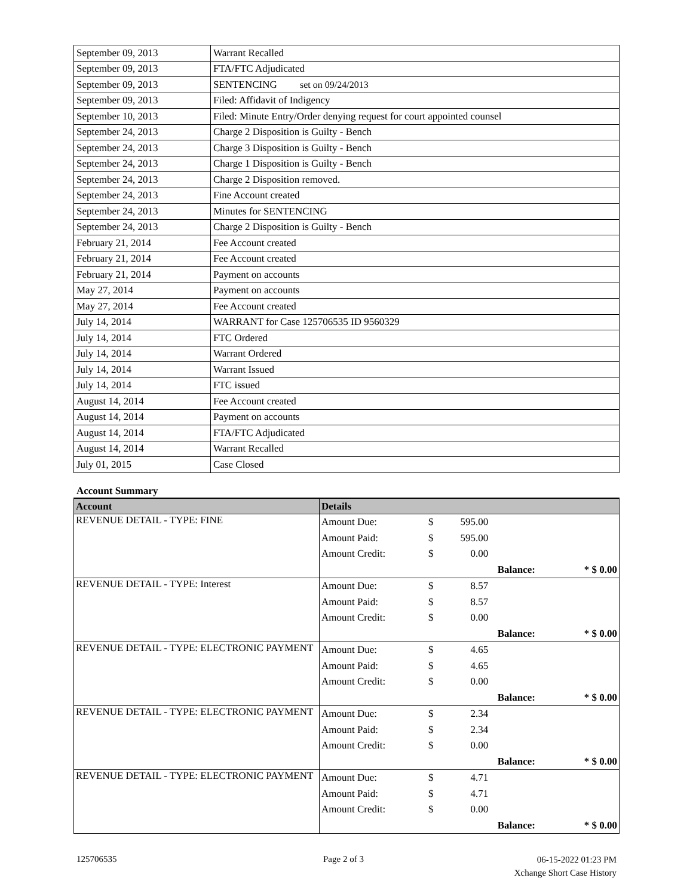| September 09, 2013 | Warrant Recalled |
| September 09, 2013 | FTA/FTC Adjudicated |
| September 09, 2013 | SENTENCING set on 09/24/2013 |
| September 09, 2013 | Filed: Affidavit of Indigency |
| September 10, 2013 | Filed: Minute Entry/Order denying request for court appointed counsel |
| September 24, 2013 | Charge 2 Disposition is Guilty - Bench |
| September 24, 2013 | Charge 3 Disposition is Guilty - Bench |
| September 24, 2013 | Charge 1 Disposition is Guilty - Bench |
| September 24, 2013 | Charge 2 Disposition removed. |
| September 24, 2013 | Fine Account created |
| September 24, 2013 | Minutes for SENTENCING |
| September 24, 2013 | Charge 2 Disposition is Guilty - Bench |
| February 21, 2014 | Fee Account created |
| February 21, 2014 | Fee Account created |
| February 21, 2014 | Payment on accounts |
| May 27, 2014 | Payment on accounts |
| May 27, 2014 | Fee Account created |
| July 14, 2014 | WARRANT for Case 125706535 ID 9560329 |
| July 14, 2014 | FTC Ordered |
| July 14, 2014 | Warrant Ordered |
| July 14, 2014 | Warrant Issued |
| July 14, 2014 | FTC issued |
| August 14, 2014 | Fee Account created |
| August 14, 2014 | Payment on accounts |
| August 14, 2014 | FTA/FTC Adjudicated |
| August 14, 2014 | Warrant Recalled |
| July 01, 2015 | Case Closed |
Account Summary
| Account | Details | | | | | |
| --- | --- | --- | --- | --- | --- | --- |
| REVENUE DETAIL - TYPE: FINE | Amount Due: | $ | 595.00 | | | |
| | Amount Paid: | $ | 595.00 | | | |
| | Amount Credit: | $ | 0.00 | | | |
| | | | | | Balance: | * $ 0.00 |
| REVENUE DETAIL - TYPE: Interest | Amount Due: | $ | 8.57 | | | |
| | Amount Paid: | $ | 8.57 | | | |
| | Amount Credit: | $ | 0.00 | | | |
| | | | | | Balance: | * $ 0.00 |
| REVENUE DETAIL - TYPE: ELECTRONIC PAYMENT | Amount Due: | $ | 4.65 | | | |
| | Amount Paid: | $ | 4.65 | | | |
| | Amount Credit: | $ | 0.00 | | | |
| | | | | | Balance: | * $ 0.00 |
| REVENUE DETAIL - TYPE: ELECTRONIC PAYMENT | Amount Due: | $ | 2.34 | | | |
| | Amount Paid: | $ | 2.34 | | | |
| | Amount Credit: | $ | 0.00 | | | |
| | | | | | Balance: | * $ 0.00 |
| REVENUE DETAIL - TYPE: ELECTRONIC PAYMENT | Amount Due: | $ | 4.71 | | | |
| | Amount Paid: | $ | 4.71 | | | |
| | Amount Credit: | $ | 0.00 | | | |
| | | | | | Balance: | * $ 0.00 |
125706535 Page 2 of 3
06-15-2022 01:23 PM
Xchange Short Case History